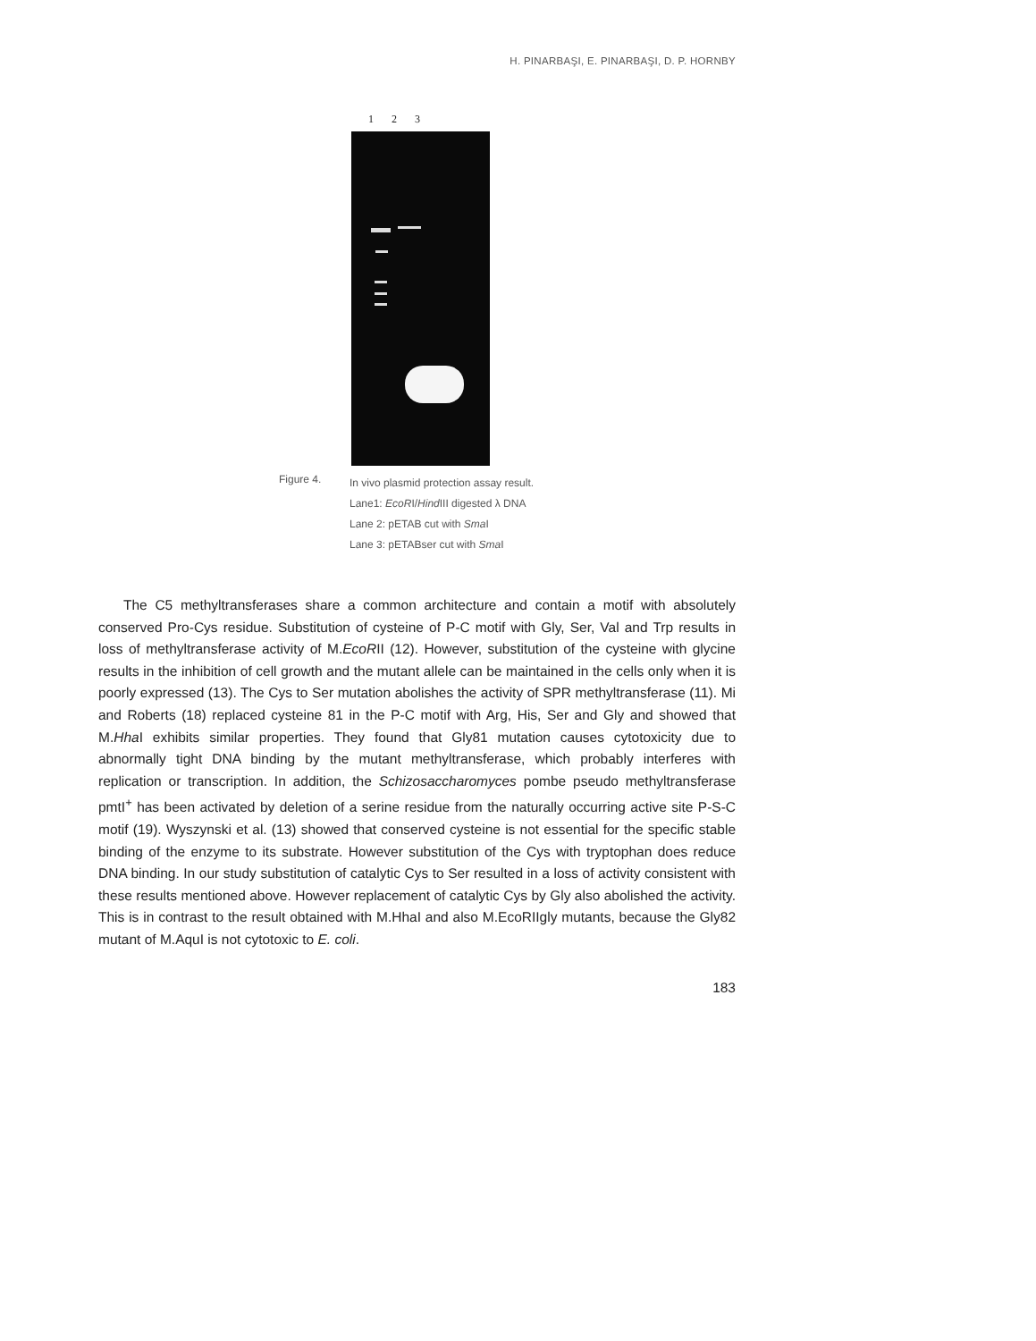H. PINARBAŞI, E. PINARBAŞI, D. P. HORNBY
1 2 3
Figure 4.
In vivo plasmid protection assay result.
Lane1: EcoRI/Hind III digested λ DNA
Lane 2: pETAB cut with Sma I
Lane 3: pETABser cut with Sma I
The C5 methyltransferases share a common architecture and contain a motif with absolutely conserved Pro-Cys residue. Substitution of cysteine of P-C motif with Gly, Ser, Val and Trp results in loss of methyltransferase activity of M.EcoRII (12). However, substitution of the cysteine with glycine results in the inhibition of cell growth and the mutant allele can be maintained in the cells only when it is poorly expressed (13). The Cys to Ser mutation abolishes the activity of SPR methyltransferase (11). Mi and Roberts (18) replaced cysteine 81 in the P-C motif with Arg, His, Ser and Gly and showed that M.Hha I exhibits similar properties. They found that Gly81 mutation causes cytotoxicity due to abnormally tight DNA binding by the mutant methyltransferase, which probably interferes with replication or transcription. In addition, the Schizosaccharomyces pombe pseudo methyltransferase pmtI<sup>+</sup> has been activated by deletion of a serine residue from the naturally occurring active site P-S-C motif (19). Wyszynski et al. (13) showed that conserved cysteine is not essential for the specific stable binding of the enzyme to its substrate. However substitution of the Cys with tryptophan does reduce DNA binding. In our study substitution of catalytic Cys to Ser resulted in a loss of activity consistent with these results mentioned above. However replacement of catalytic Cys by Gly also abolished the activity. This is in contrast to the result obtained with M.HhaI and also M.EcoRIIgly mutants, because the Gly82 mutant of M.AquI is not cytotoxic to E. coli.
183